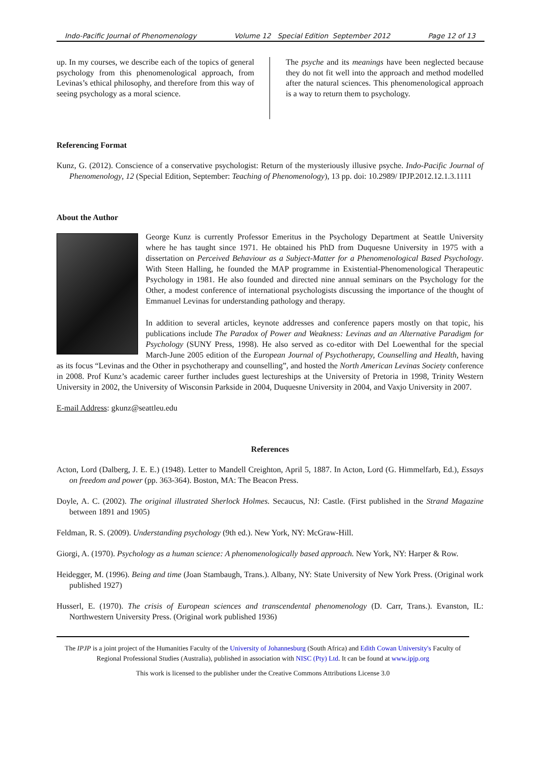Indo-Pacific Journal of Phenomenology Volume 12 Special Edition September 2012 Page 12 of 13
up. In my courses, we describe each of the topics of general psychology from this phenomenological approach, from Levinas’s ethical philosophy, and therefore from this way of seeing psychology as a moral science.
The psyche and its meanings have been neglected because they do not fit well into the approach and method modelled after the natural sciences. This phenomenological approach is a way to return them to psychology.
Referencing Format
Kunz, G. (2012). Conscience of a conservative psychologist: Return of the mysteriously illusive psyche. Indo-Pacific Journal of Phenomenology, 12 (Special Edition, September: Teaching of Phenomenology), 13 pp. doi: 10.2989/ IPJP.2012.12.1.3.1111
About the Author
George Kunz is currently Professor Emeritus in the Psychology Department at Seattle University where he has taught since 1971. He obtained his PhD from Duquesne University in 1975 with a dissertation on Perceived Behaviour as a Subject-Matter for a Phenomenological Based Psychology. With Steen Halling, he founded the MAP programme in Existential-Phenomenological Therapeutic Psychology in 1981. He also founded and directed nine annual seminars on the Psychology for the Other, a modest conference of international psychologists discussing the importance of the thought of Emmanuel Levinas for understanding pathology and therapy.
In addition to several articles, keynote addresses and conference papers mostly on that topic, his publications include The Paradox of Power and Weakness: Levinas and an Alternative Paradigm for Psychology (SUNY Press, 1998). He also served as co-editor with Del Loewenthal for the special March-June 2005 edition of the European Journal of Psychotherapy, Counselling and Health, having as its focus “Levinas and the Other in psychotherapy and counselling”, and hosted the North American Levinas Society conference in 2008. Prof Kunz’s academic career further includes guest lectureships at the University of Pretoria in 1998, Trinity Western University in 2002, the University of Wisconsin Parkside in 2004, Duquesne University in 2004, and Vaxjo University in 2007.
E-mail Address: gkunz@seattleu.edu
References
Acton, Lord (Dalberg, J. E. E.) (1948). Letter to Mandell Creighton, April 5, 1887. In Acton, Lord (G. Himmelfarb, Ed.), Essays on freedom and power (pp. 363-364). Boston, MA: The Beacon Press.
Doyle, A. C. (2002). The original illustrated Sherlock Holmes. Secaucus, NJ: Castle. (First published in the Strand Magazine between 1891 and 1905)
Feldman, R. S. (2009). Understanding psychology (9th ed.). New York, NY: McGraw-Hill.
Giorgi, A. (1970). Psychology as a human science: A phenomenologically based approach. New York, NY: Harper & Row.
Heidegger, M. (1996). Being and time (Joan Stambaugh, Trans.). Albany, NY: State University of New York Press. (Original work published 1927)
Husserl, E. (1970). The crisis of European sciences and transcendental phenomenology (D. Carr, Trans.). Evanston, IL: Northwestern University Press. (Original work published 1936)
The IPJP is a joint project of the Humanities Faculty of the University of Johannesburg (South Africa) and Edith Cowan University's Faculty of Regional Professional Studies (Australia), published in association with NISC (Pty) Ltd. It can be found at www.ipjp.org
This work is licensed to the publisher under the Creative Commons Attributions License 3.0